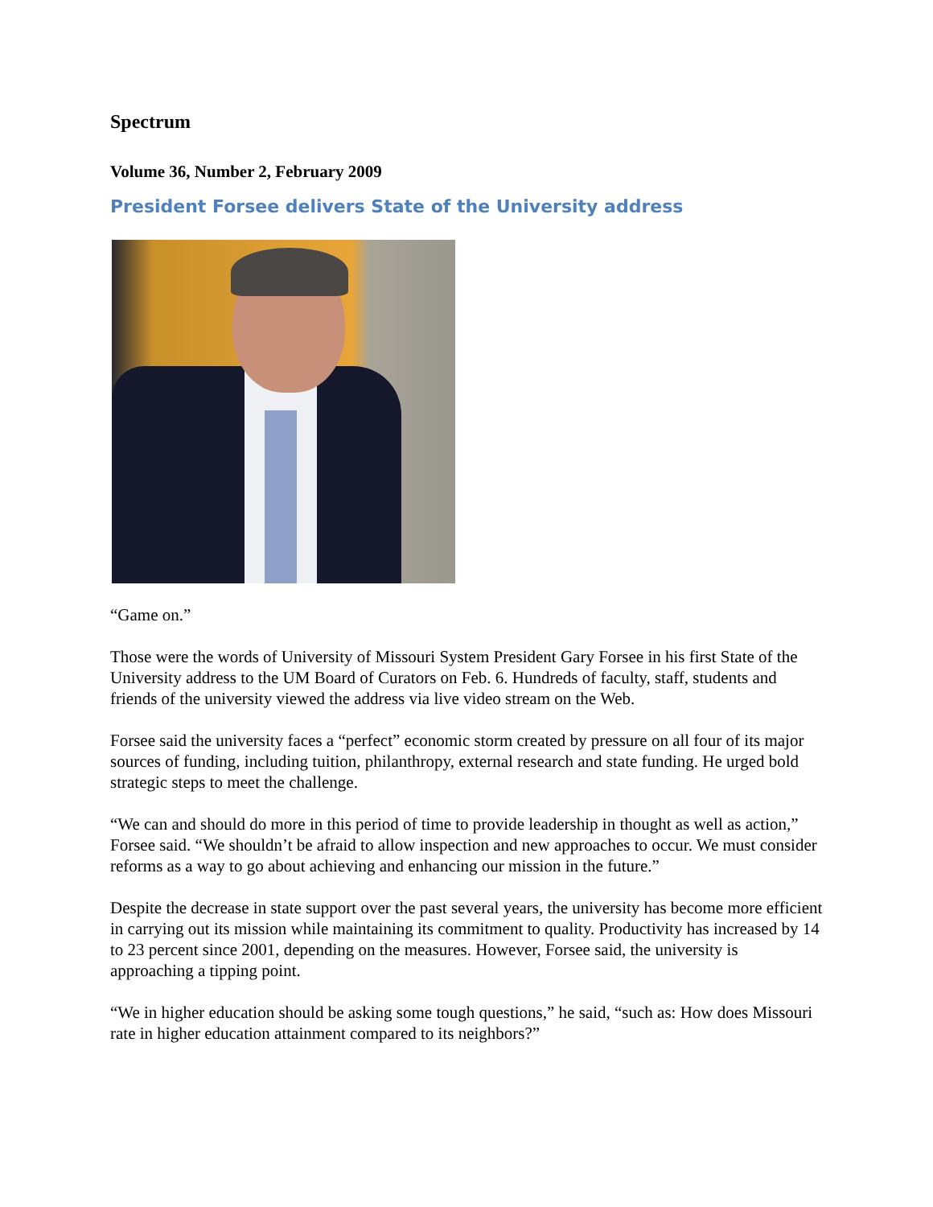Spectrum
Volume 36, Number 2, February 2009
President Forsee delivers State of the University address
“Game on.”
Those were the words of University of Missouri System President Gary Forsee in his first State of the University address to the UM Board of Curators on Feb. 6. Hundreds of faculty, staff, students and friends of the university viewed the address via live video stream on the Web.
Forsee said the university faces a “perfect” economic storm created by pressure on all four of its major sources of funding, including tuition, philanthropy, external research and state funding. He urged bold strategic steps to meet the challenge.
“We can and should do more in this period of time to provide leadership in thought as well as action,” Forsee said. “We shouldn’t be afraid to allow inspection and new approaches to occur. We must consider reforms as a way to go about achieving and enhancing our mission in the future.”
Despite the decrease in state support over the past several years, the university has become more efficient in carrying out its mission while maintaining its commitment to quality. Productivity has increased by 14 to 23 percent since 2001, depending on the measures. However, Forsee said, the university is approaching a tipping point.
“We in higher education should be asking some tough questions,” he said, “such as: How does Missouri rate in higher education attainment compared to its neighbors?”